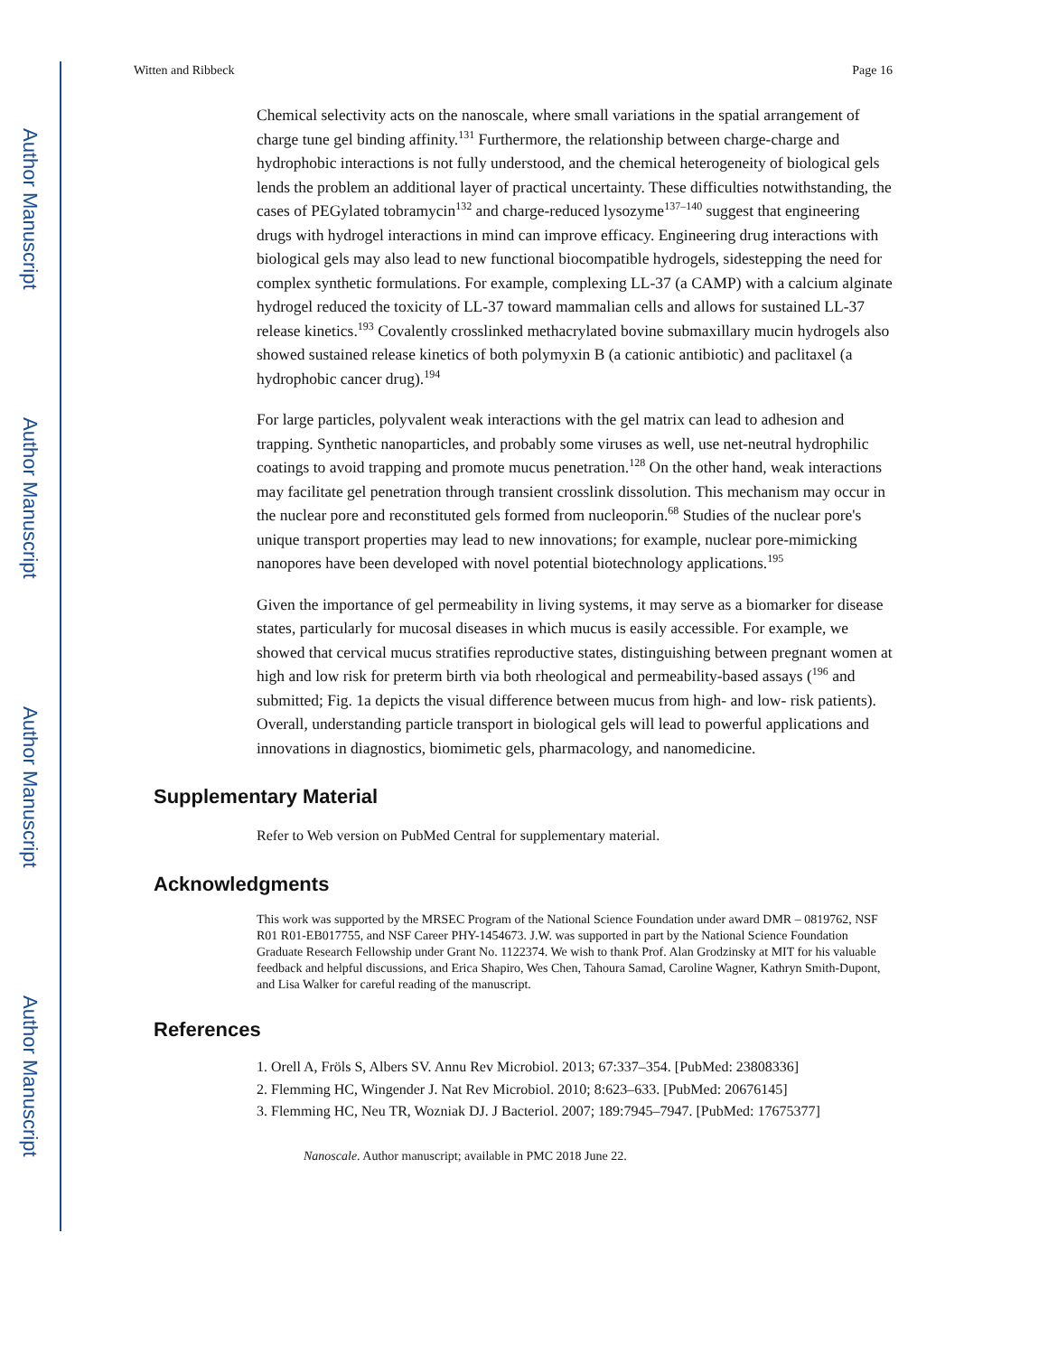Author Manuscript
Author Manuscript
Author Manuscript
Author Manuscript
Witten and Ribbeck Page 16
Chemical selectivity acts on the nanoscale, where small variations in the spatial arrangement of charge tune gel binding affinity.<sup>131</sup> Furthermore, the relationship between charge-charge and hydrophobic interactions is not fully understood, and the chemical heterogeneity of biological gels lends the problem an additional layer of practical uncertainty. These difficulties notwithstanding, the cases of PEGylated tobramycin<sup>132</sup> and charge-reduced lysozyme<sup>137–140</sup> suggest that engineering drugs with hydrogel interactions in mind can improve efficacy. Engineering drug interactions with biological gels may also lead to new functional biocompatible hydrogels, sidestepping the need for complex synthetic formulations. For example, complexing LL-37 (a CAMP) with a calcium alginate hydrogel reduced the toxicity of LL-37 toward mammalian cells and allows for sustained LL-37 release kinetics.<sup>193</sup> Covalently crosslinked methacrylated bovine submaxillary mucin hydrogels also showed sustained release kinetics of both polymyxin B (a cationic antibiotic) and paclitaxel (a hydrophobic cancer drug).<sup>194</sup>
For large particles, polyvalent weak interactions with the gel matrix can lead to adhesion and trapping. Synthetic nanoparticles, and probably some viruses as well, use net-neutral hydrophilic coatings to avoid trapping and promote mucus penetration.<sup>128</sup> On the other hand, weak interactions may facilitate gel penetration through transient crosslink dissolution. This mechanism may occur in the nuclear pore and reconstituted gels formed from nucleoporin.<sup>68</sup> Studies of the nuclear pore's unique transport properties may lead to new innovations; for example, nuclear pore-mimicking nanopores have been developed with novel potential biotechnology applications.<sup>195</sup>
Given the importance of gel permeability in living systems, it may serve as a biomarker for disease states, particularly for mucosal diseases in which mucus is easily accessible. For example, we showed that cervical mucus stratifies reproductive states, distinguishing between pregnant women at high and low risk for preterm birth via both rheological and permeability-based assays (<sup>196</sup> and submitted; Fig. 1a depicts the visual difference between mucus from high- and low- risk patients). Overall, understanding particle transport in biological gels will lead to powerful applications and innovations in diagnostics, biomimetic gels, pharmacology, and nanomedicine.
Supplementary Material
Refer to Web version on PubMed Central for supplementary material.
Acknowledgments
This work was supported by the MRSEC Program of the National Science Foundation under award DMR – 0819762, NSF R01 R01-EB017755, and NSF Career PHY-1454673. J.W. was supported in part by the National Science Foundation Graduate Research Fellowship under Grant No. 1122374. We wish to thank Prof. Alan Grodzinsky at MIT for his valuable feedback and helpful discussions, and Erica Shapiro, Wes Chen, Tahoura Samad, Caroline Wagner, Kathryn Smith-Dupont, and Lisa Walker for careful reading of the manuscript.
References
1. Orell A, Fröls S, Albers SV. Annu Rev Microbiol. 2013; 67:337–354. [PubMed: 23808336]
2. Flemming HC, Wingender J. Nat Rev Microbiol. 2010; 8:623–633. [PubMed: 20676145]
3. Flemming HC, Neu TR, Wozniak DJ. J Bacteriol. 2007; 189:7945–7947. [PubMed: 17675377]
Nanoscale. Author manuscript; available in PMC 2018 June 22.